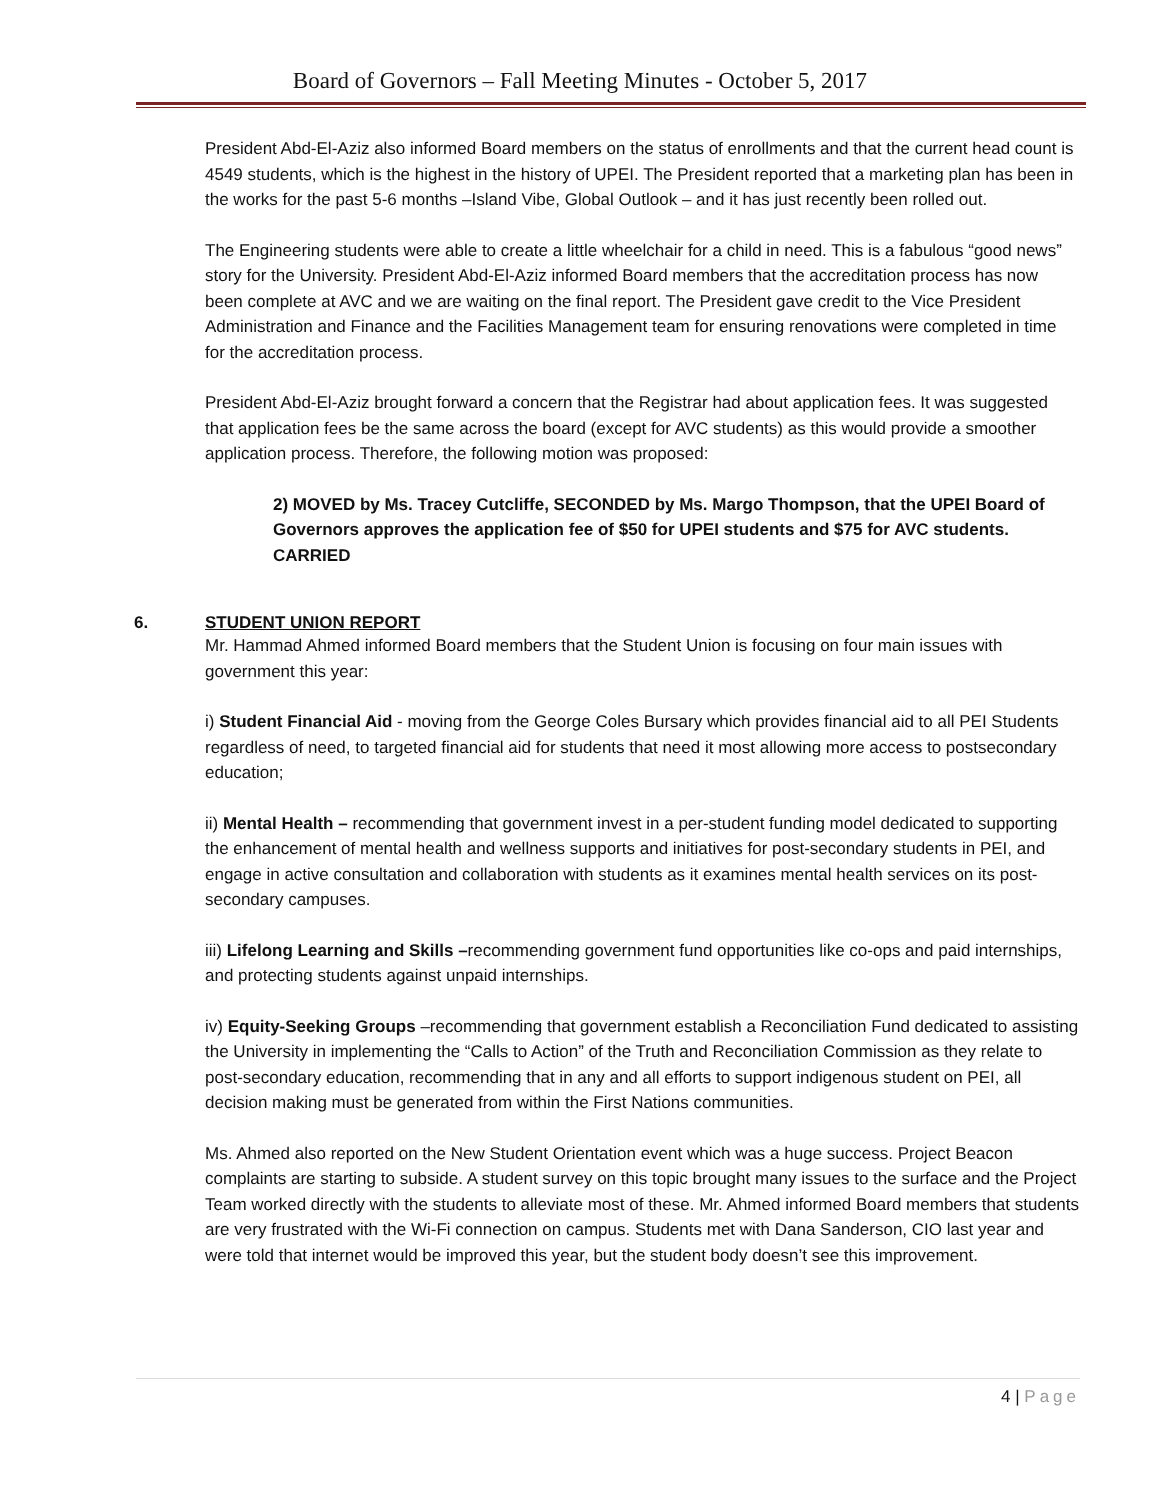Board of Governors – Fall Meeting Minutes - October 5, 2017
President Abd-El-Aziz also informed Board members on the status of enrollments and that the current head count is 4549 students, which is the highest in the history of UPEI. The President reported that a marketing plan has been in the works for the past 5-6 months –Island Vibe, Global Outlook – and it has just recently been rolled out.
The Engineering students were able to create a little wheelchair for a child in need. This is a fabulous “good news” story for the University. President Abd-El-Aziz informed Board members that the accreditation process has now been complete at AVC and we are waiting on the final report. The President gave credit to the Vice President Administration and Finance and the Facilities Management team for ensuring renovations were completed in time for the accreditation process.
President Abd-El-Aziz brought forward a concern that the Registrar had about application fees. It was suggested that application fees be the same across the board (except for AVC students) as this would provide a smoother application process. Therefore, the following motion was proposed:
2) MOVED by Ms. Tracey Cutcliffe, SECONDED by Ms. Margo Thompson, that the UPEI Board of Governors approves the application fee of $50 for UPEI students and $75 for AVC students. CARRIED
6. STUDENT UNION REPORT
Mr. Hammad Ahmed informed Board members that the Student Union is focusing on four main issues with government this year:
i) Student Financial Aid - moving from the George Coles Bursary which provides financial aid to all PEI Students regardless of need, to targeted financial aid for students that need it most allowing more access to postsecondary education;
ii) Mental Health – recommending that government invest in a per-student funding model dedicated to supporting the enhancement of mental health and wellness supports and initiatives for post-secondary students in PEI, and engage in active consultation and collaboration with students as it examines mental health services on its post-secondary campuses.
iii) Lifelong Learning and Skills –recommending government fund opportunities like co-ops and paid internships, and protecting students against unpaid internships.
iv) Equity-Seeking Groups –recommending that government establish a Reconciliation Fund dedicated to assisting the University in implementing the “Calls to Action” of the Truth and Reconciliation Commission as they relate to post-secondary education, recommending that in any and all efforts to support indigenous student on PEI, all decision making must be generated from within the First Nations communities.
Ms. Ahmed also reported on the New Student Orientation event which was a huge success. Project Beacon complaints are starting to subside. A student survey on this topic brought many issues to the surface and the Project Team worked directly with the students to alleviate most of these. Mr. Ahmed informed Board members that students are very frustrated with the Wi-Fi connection on campus. Students met with Dana Sanderson, CIO last year and were told that internet would be improved this year, but the student body doesn’t see this improvement.
4 | Page